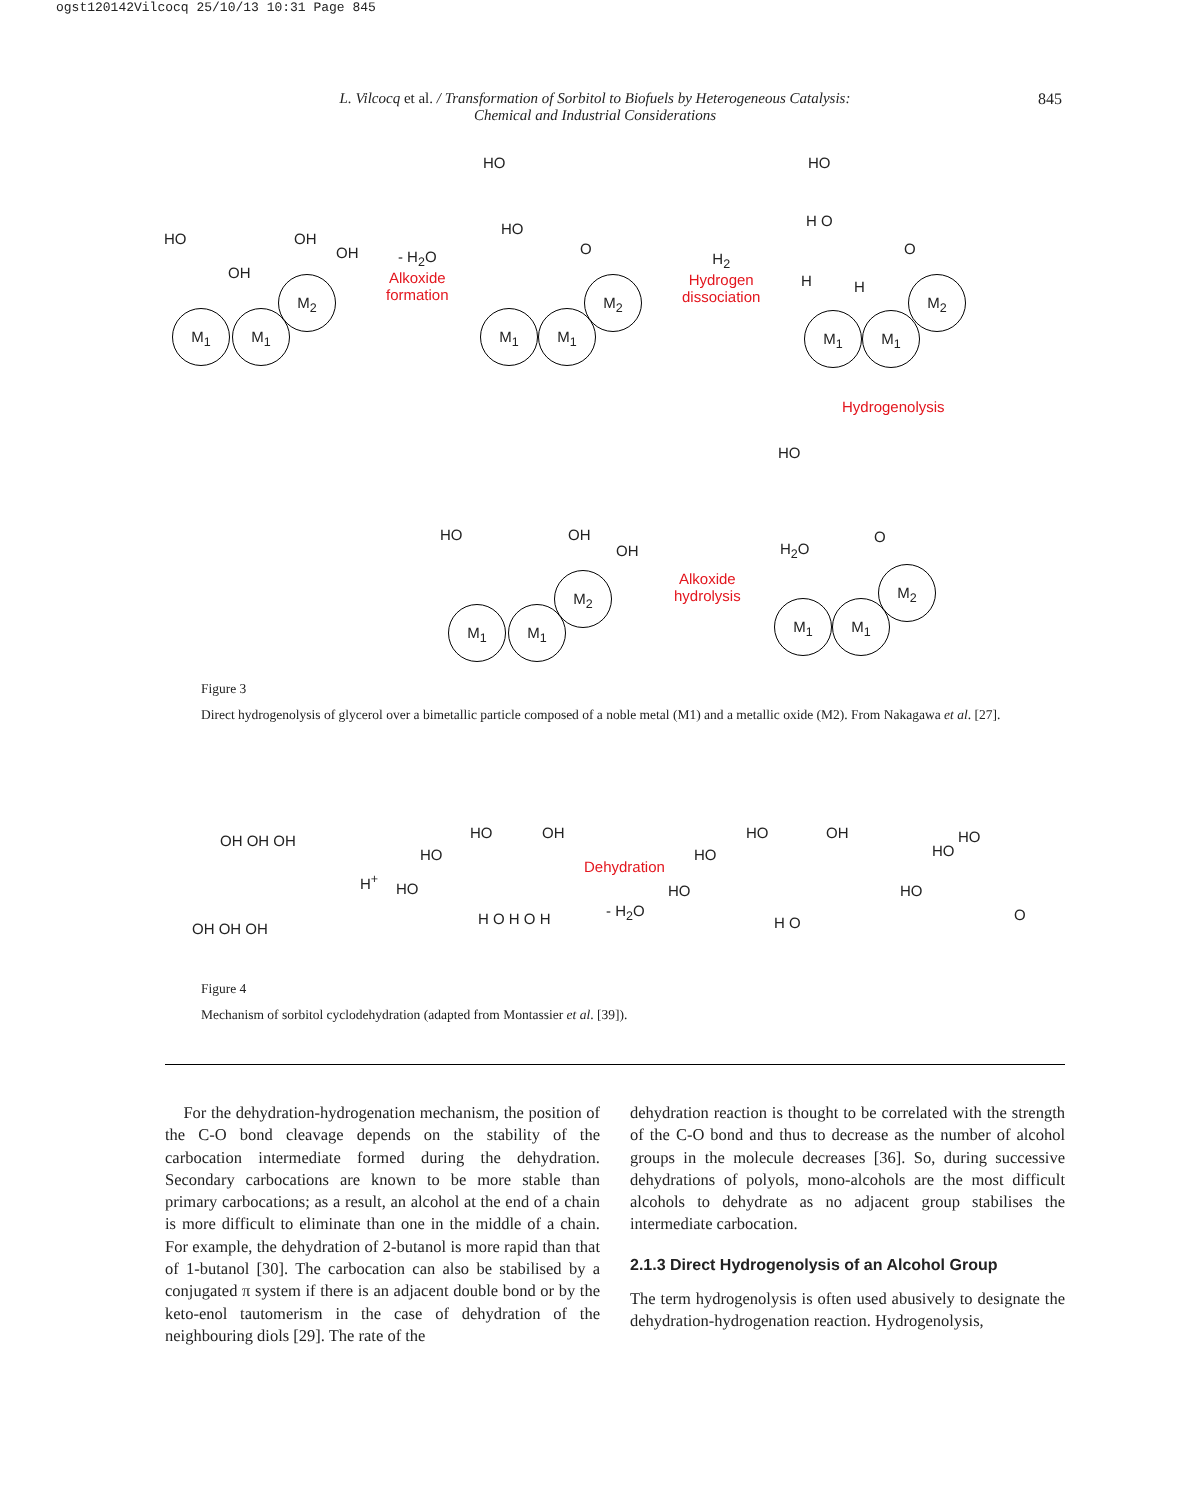ogst120142Vilcocq 25/10/13 10:31 Page 845
L. Vilcocq et al. / Transformation of Sorbitol to Biofuels by Heterogeneous Catalysis:
Chemical and Industrial Considerations
845
HO OH
OH
OH
M<sub>1</sub> M<sub>1</sub>
M<sub>2</sub>
- H<sub>2</sub>O
Alkoxide
formation
HO
HO
O
M<sub>1</sub> M<sub>1</sub>
M<sub>2</sub>
H<sub>2</sub>
Hydrogen
dissociation
HO
H O
O
H H
M<sub>1</sub> M<sub>1</sub>
M<sub>2</sub>
Hydrogenolysis
HO
O
H<sub>2</sub>O
M<sub>1</sub> M<sub>1</sub>
M<sub>2</sub>
Alkoxide
hydrolysis
HO OH
OH
M<sub>1</sub> M<sub>1</sub>
M<sub>2</sub>
Figure 3
Direct hydrogenolysis of glycerol over a bimetallic particle composed of a noble metal (M1) and a metallic oxide (M2). From Nakagawa et al. [27].
OH OH OH
OH OH OH
H<sup>+</sup> HO
HO
HO OH
H O H O H
Dehydration
- H<sub>2</sub>O
HO
HO
HO OH
H O
HO
HO
HO
O
Figure 4
Mechanism of sorbitol cyclodehydration (adapted from Montassier et al. [39]).
For the dehydration-hydrogenation mechanism, the position of the C-O bond cleavage depends on the stability of the carbocation intermediate formed during the dehydration. Secondary carbocations are known to be more stable than primary carbocations; as a result, an alcohol at the end of a chain is more difficult to eliminate than one in the middle of a chain. For example, the dehydration of 2-butanol is more rapid than that of 1-butanol [30]. The carbocation can also be stabilised by a conjugated π system if there is an adjacent double bond or by the keto-enol tautomerism in the case of dehydration of the neighbouring diols [29]. The rate of the
dehydration reaction is thought to be correlated with the strength of the C-O bond and thus to decrease as the number of alcohol groups in the molecule decreases [36]. So, during successive dehydrations of polyols, mono-alcohols are the most difficult alcohols to dehydrate as no adjacent group stabilises the intermediate carbocation.
2.1.3 Direct Hydrogenolysis of an Alcohol Group
The term hydrogenolysis is often used abusively to designate the dehydration-hydrogenation reaction. Hydrogenolysis,